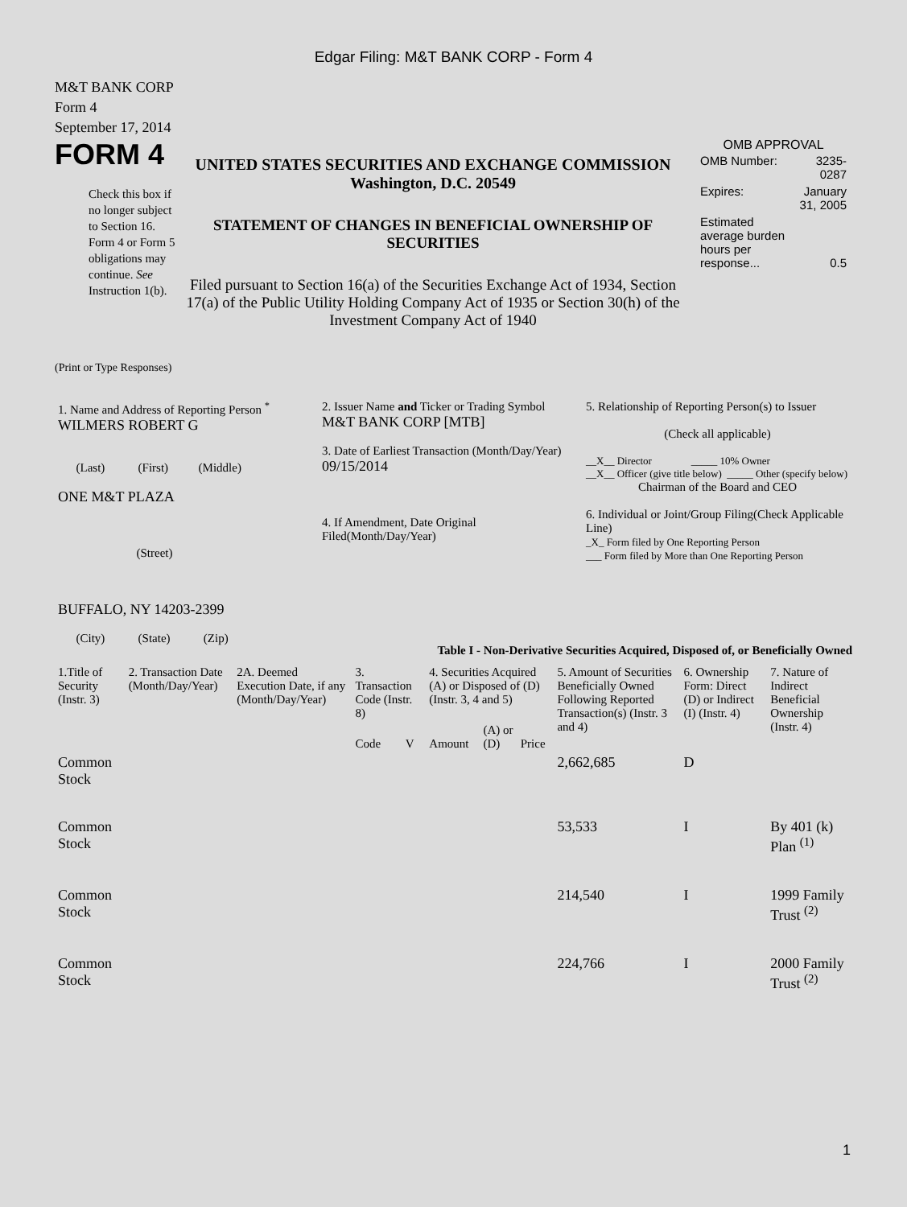Edgar Filing: M&T BANK CORP - Form 4
M&T BANK CORP
Form 4
September 17, 2014
FORM 4
Check this box if no longer subject to Section 16. Form 4 or Form 5 obligations may continue. See Instruction 1(b).
UNITED STATES SECURITIES AND EXCHANGE COMMISSION
Washington, D.C. 20549
STATEMENT OF CHANGES IN BENEFICIAL OWNERSHIP OF SECURITIES
Filed pursuant to Section 16(a) of the Securities Exchange Act of 1934, Section 17(a) of the Public Utility Holding Company Act of 1935 or Section 30(h) of the Investment Company Act of 1940
OMB APPROVAL
| OMB Number: | 3235-0287 |
| Expires: | January 31, 2005 |
| Estimated average burden hours per response... | 0.5 |
(Print or Type Responses)
| 1. Name and Address of Reporting Person <sup>*</sup> WILMERS ROBERT G (Last) (First) (Middle) ONE M&T PLAZA (Street) BUFFALO, NY 14203-2399 (City) (State) (Zip) | 2. Issuer Name and Ticker or Trading Symbol M&T BANK CORP [MTB] 3. Date of Earliest Transaction (Month/Day/Year) 09/15/2014 4. If Amendment, Date Original Filed(Month/Day/Year) | 5. Relationship of Reporting Person(s) to Issuer (Check all applicable) __X__ Director _____ 10% Owner __X__ Officer (give title below) _____ Other (specify below) Chairman of the Board and CEO 6. Individual or Joint/Group Filing(Check Applicable Line) _X_ Form filed by One Reporting Person ___ Form filed by More than One Reporting Person |
Table I - Non-Derivative Securities Acquired, Disposed of, or Beneficially Owned
| 1.Title of Security (Instr. 3) | 2. Transaction Date (Month/Day/Year) | 2A. Deemed Execution Date, if any (Month/Day/Year) | 3. Transaction Code (Instr. 8) | | 4. Securities Acquired (A) or Disposed of (D) (Instr. 3, 4 and 5) | | | 5. Amount of Securities Beneficially Owned Following Reported Transaction(s) (Instr. 3 and 4) | 6. Ownership Form: Direct (D) or Indirect (I) (Instr. 4) | 7. Nature of Indirect Beneficial Ownership (Instr. 4) |
| --- | --- | --- | --- | --- | --- | --- | --- | --- | --- | --- |
| | | | Code | V | Amount | (A) or (D) | Price | | | |
| Common Stock | | | | | | | | 2,662,685 | D | |
| Common Stock | | | | | | | | 53,533 | I | By 401 (k) Plan <sup>(1)</sup> |
| Common Stock | | | | | | | | 214,540 | I | 1999 Family Trust <sup>(2)</sup> |
| Common Stock | | | | | | | | 224,766 | I | 2000 Family Trust <sup>(2)</sup> |
1